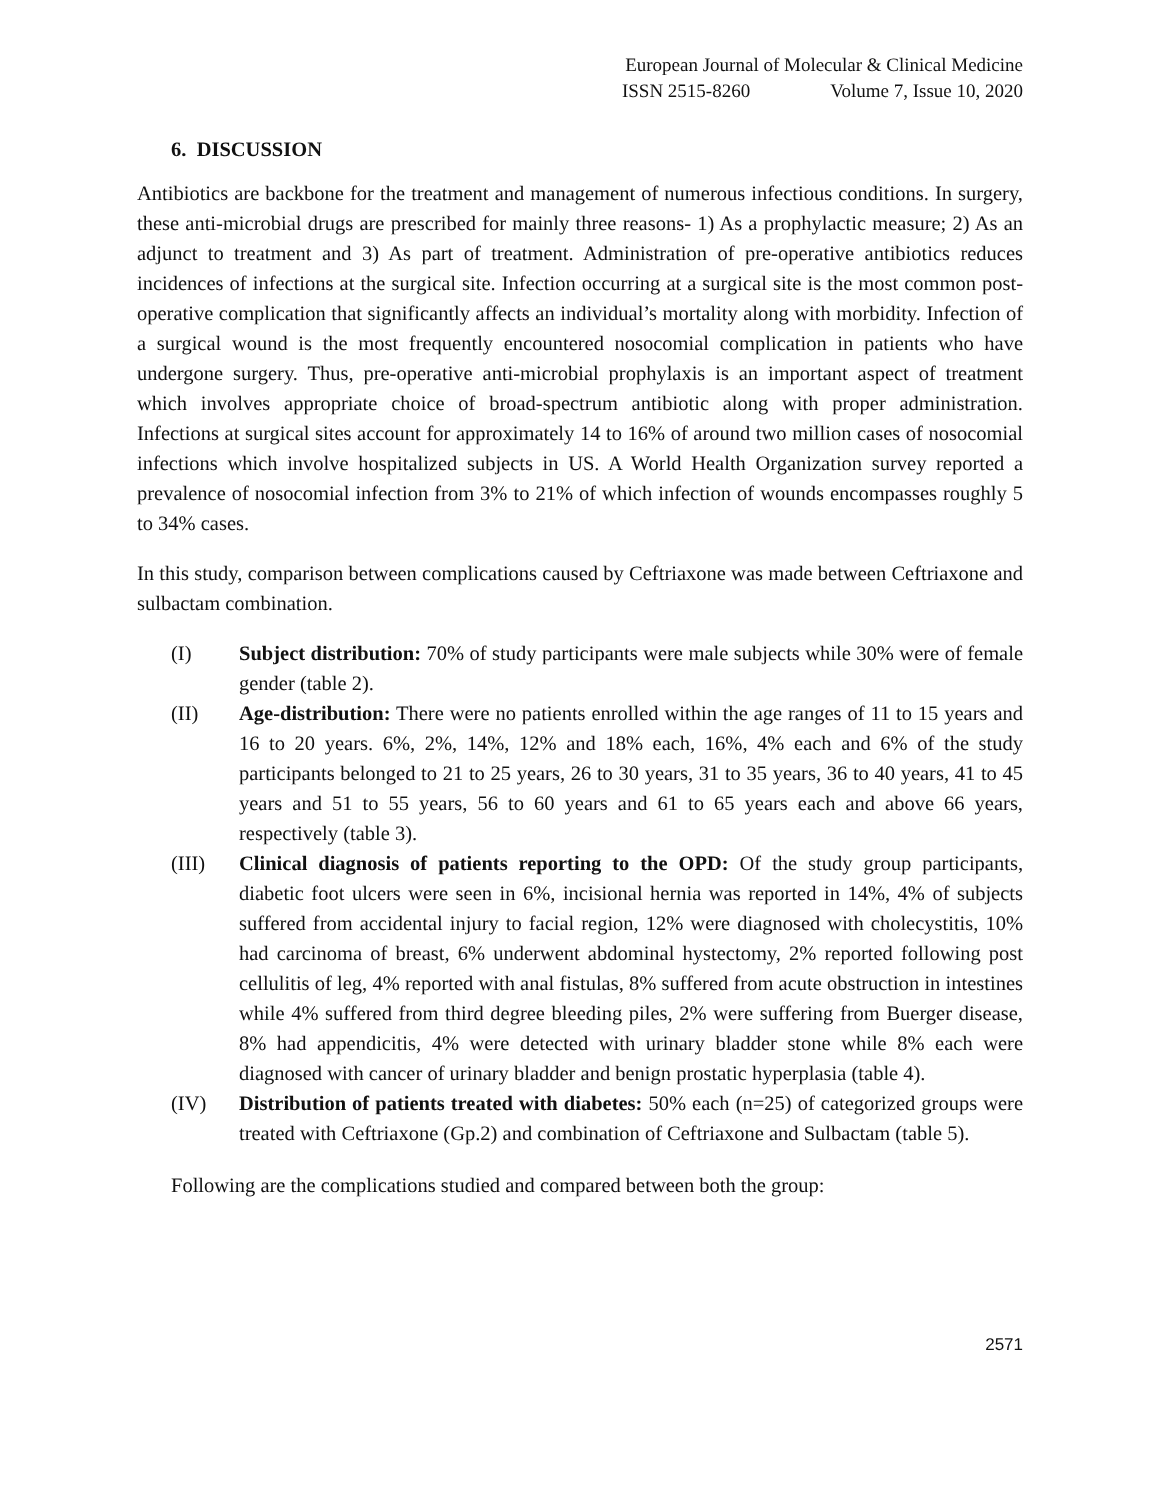European Journal of Molecular & Clinical Medicine
ISSN 2515-8260 Volume 7, Issue 10, 2020
6. DISCUSSION
Antibiotics are backbone for the treatment and management of numerous infectious conditions. In surgery, these anti-microbial drugs are prescribed for mainly three reasons- 1) As a prophylactic measure; 2) As an adjunct to treatment and 3) As part of treatment. Administration of pre-operative antibiotics reduces incidences of infections at the surgical site. Infection occurring at a surgical site is the most common post-operative complication that significantly affects an individual’s mortality along with morbidity. Infection of a surgical wound is the most frequently encountered nosocomial complication in patients who have undergone surgery. Thus, pre-operative anti-microbial prophylaxis is an important aspect of treatment which involves appropriate choice of broad-spectrum antibiotic along with proper administration. Infections at surgical sites account for approximately 14 to 16% of around two million cases of nosocomial infections which involve hospitalized subjects in US. A World Health Organization survey reported a prevalence of nosocomial infection from 3% to 21% of which infection of wounds encompasses roughly 5 to 34% cases.
In this study, comparison between complications caused by Ceftriaxone was made between Ceftriaxone and sulbactam combination.
(I) Subject distribution: 70% of study participants were male subjects while 30% were of female gender (table 2).
(II) Age-distribution: There were no patients enrolled within the age ranges of 11 to 15 years and 16 to 20 years. 6%, 2%, 14%, 12% and 18% each, 16%, 4% each and 6% of the study participants belonged to 21 to 25 years, 26 to 30 years, 31 to 35 years, 36 to 40 years, 41 to 45 years and 51 to 55 years, 56 to 60 years and 61 to 65 years each and above 66 years, respectively (table 3).
(III) Clinical diagnosis of patients reporting to the OPD: Of the study group participants, diabetic foot ulcers were seen in 6%, incisional hernia was reported in 14%, 4% of subjects suffered from accidental injury to facial region, 12% were diagnosed with cholecystitis, 10% had carcinoma of breast, 6% underwent abdominal hystectomy, 2% reported following post cellulitis of leg, 4% reported with anal fistulas, 8% suffered from acute obstruction in intestines while 4% suffered from third degree bleeding piles, 2% were suffering from Buerger disease, 8% had appendicitis, 4% were detected with urinary bladder stone while 8% each were diagnosed with cancer of urinary bladder and benign prostatic hyperplasia (table 4).
(IV) Distribution of patients treated with diabetes: 50% each (n=25) of categorized groups were treated with Ceftriaxone (Gp.2) and combination of Ceftriaxone and Sulbactam (table 5).
Following are the complications studied and compared between both the group:
2571